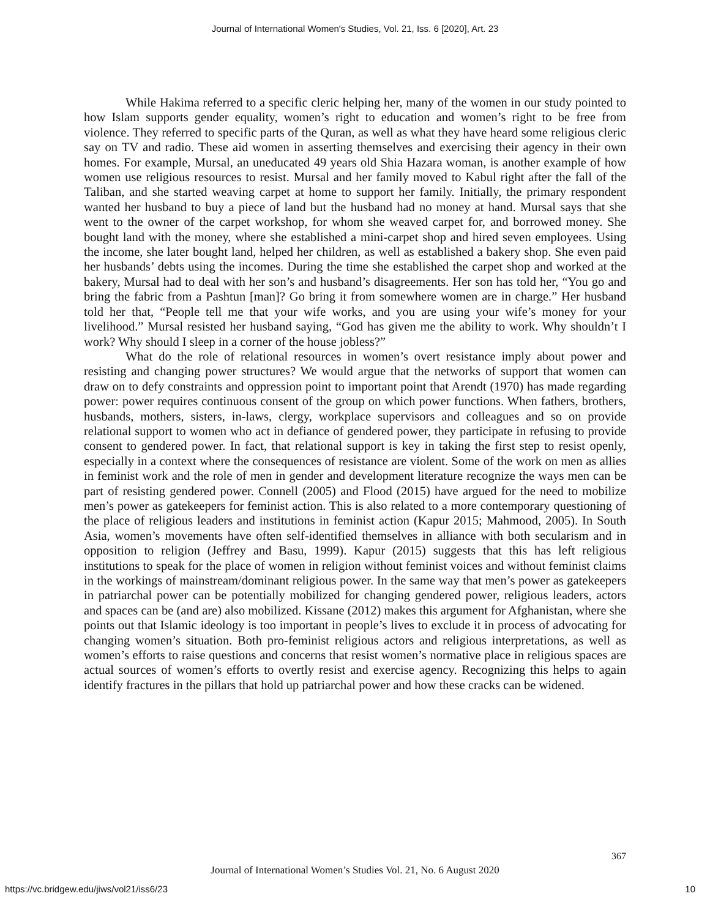Journal of International Women's Studies, Vol. 21, Iss. 6 [2020], Art. 23
While Hakima referred to a specific cleric helping her, many of the women in our study pointed to how Islam supports gender equality, women’s right to education and women’s right to be free from violence. They referred to specific parts of the Quran, as well as what they have heard some religious cleric say on TV and radio. These aid women in asserting themselves and exercising their agency in their own homes. For example, Mursal, an uneducated 49 years old Shia Hazara woman, is another example of how women use religious resources to resist. Mursal and her family moved to Kabul right after the fall of the Taliban, and she started weaving carpet at home to support her family. Initially, the primary respondent wanted her husband to buy a piece of land but the husband had no money at hand. Mursal says that she went to the owner of the carpet workshop, for whom she weaved carpet for, and borrowed money. She bought land with the money, where she established a mini-carpet shop and hired seven employees. Using the income, she later bought land, helped her children, as well as established a bakery shop. She even paid her husbands’ debts using the incomes. During the time she established the carpet shop and worked at the bakery, Mursal had to deal with her son’s and husband’s disagreements. Her son has told her, “You go and bring the fabric from a Pashtun [man]? Go bring it from somewhere women are in charge.” Her husband told her that, “People tell me that your wife works, and you are using your wife’s money for your livelihood.” Mursal resisted her husband saying, “God has given me the ability to work. Why shouldn’t I work? Why should I sleep in a corner of the house jobless?”
What do the role of relational resources in women’s overt resistance imply about power and resisting and changing power structures? We would argue that the networks of support that women can draw on to defy constraints and oppression point to important point that Arendt (1970) has made regarding power: power requires continuous consent of the group on which power functions. When fathers, brothers, husbands, mothers, sisters, in-laws, clergy, workplace supervisors and colleagues and so on provide relational support to women who act in defiance of gendered power, they participate in refusing to provide consent to gendered power. In fact, that relational support is key in taking the first step to resist openly, especially in a context where the consequences of resistance are violent. Some of the work on men as allies in feminist work and the role of men in gender and development literature recognize the ways men can be part of resisting gendered power. Connell (2005) and Flood (2015) have argued for the need to mobilize men’s power as gatekeepers for feminist action. This is also related to a more contemporary questioning of the place of religious leaders and institutions in feminist action (Kapur 2015; Mahmood, 2005). In South Asia, women’s movements have often self-identified themselves in alliance with both secularism and in opposition to religion (Jeffrey and Basu, 1999). Kapur (2015) suggests that this has left religious institutions to speak for the place of women in religion without feminist voices and without feminist claims in the workings of mainstream/dominant religious power. In the same way that men’s power as gatekeepers in patriarchal power can be potentially mobilized for changing gendered power, religious leaders, actors and spaces can be (and are) also mobilized. Kissane (2012) makes this argument for Afghanistan, where she points out that Islamic ideology is too important in people’s lives to exclude it in process of advocating for changing women’s situation. Both pro-feminist religious actors and religious interpretations, as well as women’s efforts to raise questions and concerns that resist women’s normative place in religious spaces are actual sources of women’s efforts to overtly resist and exercise agency. Recognizing this helps to again identify fractures in the pillars that hold up patriarchal power and how these cracks can be widened.
367
Journal of International Women’s Studies Vol. 21, No. 6 August 2020
https://vc.bridgew.edu/jiws/vol21/iss6/23 10